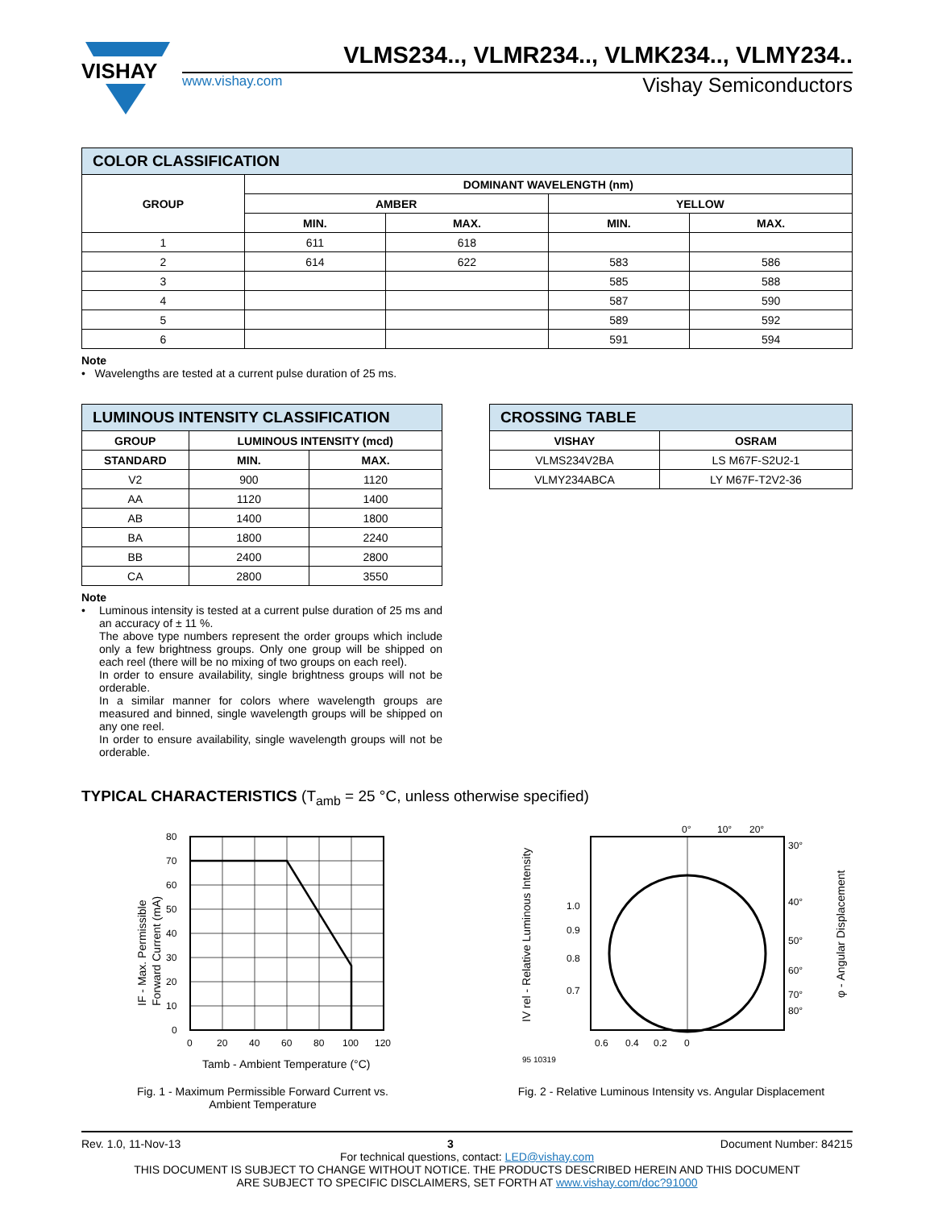VISHAY
VLMS234.., VLMR234.., VLMK234.., VLMY234..
www.vishay.com Vishay Semiconductors
| COLOR CLASSIFICATION | | | | |
| GROUP | DOMINANT WAVELENGTH (nm) | | | |
| | AMBER | | YELLOW | |
| | MIN. | MAX. | MIN. | MAX. |
| 1 | 611 | 618 | | |
| 2 | 614 | 622 | 583 | 586 |
| 3 | | | 585 | 588 |
| 4 | | | 587 | 590 |
| 5 | | | 589 | 592 |
| 6 | | | 591 | 594 |
Note
• Wavelengths are tested at a current pulse duration of 25 ms.
| LUMINOUS INTENSITY CLASSIFICATION | | |
| GROUP | LUMINOUS INTENSITY (mcd) | |
| STANDARD | MIN. | MAX. |
| V2 | 900 | 1120 |
| AA | 1120 | 1400 |
| AB | 1400 | 1800 |
| BA | 1800 | 2240 |
| BB | 2400 | 2800 |
| CA | 2800 | 3550 |
Note
• Luminous intensity is tested at a current pulse duration of 25 ms and an accuracy of ± 11 %.
The above type numbers represent the order groups which include only a few brightness groups. Only one group will be shipped on each reel (there will be no mixing of two groups on each reel).
In order to ensure availability, single brightness groups will not be orderable.
In a similar manner for colors where wavelength groups are measured and binned, single wavelength groups will be shipped on any one reel.
In order to ensure availability, single wavelength groups will not be orderable.
| CROSSING TABLE | |
| VISHAY | OSRAM |
| VLMS234V2BA | LS M67F-S2U2-1 |
| VLMY234ABCA | LY M67F-T2V2-36 |
TYPICAL CHARACTERISTICS (T<sub>amb</sub> = 25 °C, unless otherwise specified)
80
70
60
50
40
30
20
10
0
0
20
40
60
80
100
120
Tamb - Ambient Temperature (°C)
IF - Max. Permissible
Forward Current (mA)
Fig. 1 - Maximum Permissible Forward Current vs.
Ambient Temperature
0°
10°
20°
30°
40°
50°
60°
70°
80°
1.0
0.9
0.8
0.7
0.6
0.4
0.2
0
95 10319
IV rel - Relative Luminous Intensity
φ - Angular Displacement
Fig. 2 - Relative Luminous Intensity vs. Angular Displacement
Rev. 1.0, 11-Nov-13 3 Document Number: 84215
For technical questions, contact: LED@vishay.com
THIS DOCUMENT IS SUBJECT TO CHANGE WITHOUT NOTICE. THE PRODUCTS DESCRIBED HEREIN AND THIS DOCUMENT
ARE SUBJECT TO SPECIFIC DISCLAIMERS, SET FORTH AT www.vishay.com/doc?91000